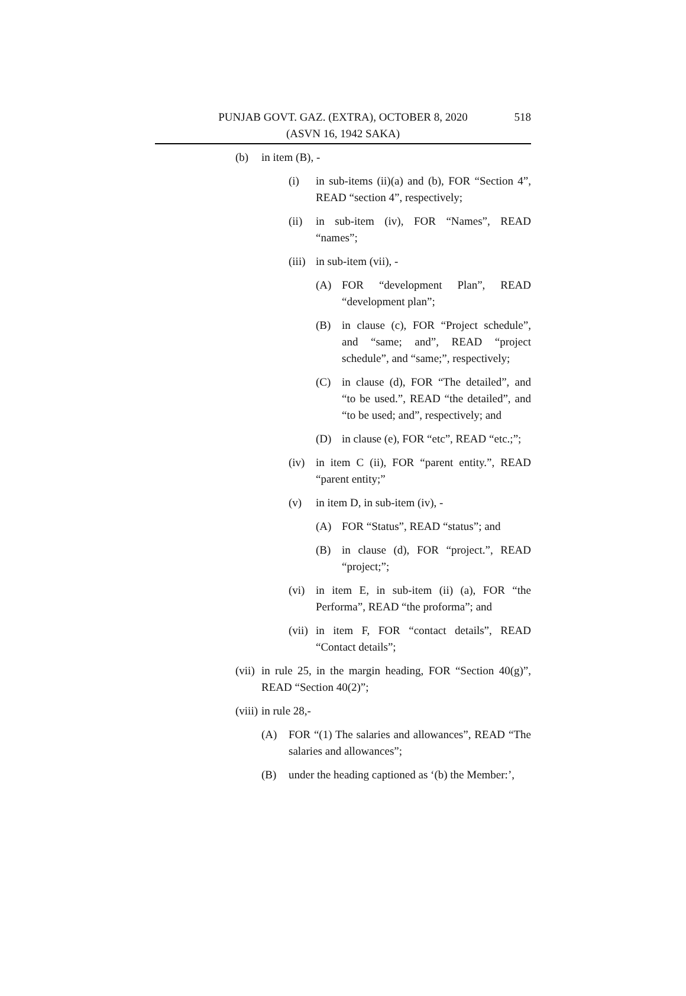PUNJAB GOVT. GAZ. (EXTRA), OCTOBER 8, 2020
(ASVN 16, 1942 SAKA)
518
(b) in item (B), -
(i) in sub-items (ii)(a) and (b), FOR “Section 4”, READ “section 4”, respectively;
(ii) in sub-item (iv), FOR “Names”, READ “names”;
(iii) in sub-item (vii), -
(A) FOR “development Plan”, READ “development plan”;
(B) in clause (c), FOR “Project schedule”, and “same; and”, READ “project schedule”, and “same;”, respectively;
(C) in clause (d), FOR “The detailed”, and “to be used.”, READ “the detailed”, and “to be used; and”, respectively; and
(D) in clause (e), FOR “etc”, READ “etc.;”;
(iv) in item C (ii), FOR “parent entity.”, READ “parent entity;”
(v) in item D, in sub-item (iv), -
(A) FOR “Status”, READ “status”; and
(B) in clause (d), FOR “project.”, READ “project;”;
(vi) in item E, in sub-item (ii) (a), FOR “the Performa”, READ “the proforma”; and
(vii) in item F, FOR “contact details”, READ “Contact details”;
(vii) in rule 25, in the margin heading, FOR “Section 40(g)”, READ “Section 40(2)”;
(viii) in rule 28,-
(A) FOR “(1) The salaries and allowances”, READ “The salaries and allowances”;
(B) under the heading captioned as ‘(b) the Member:’,